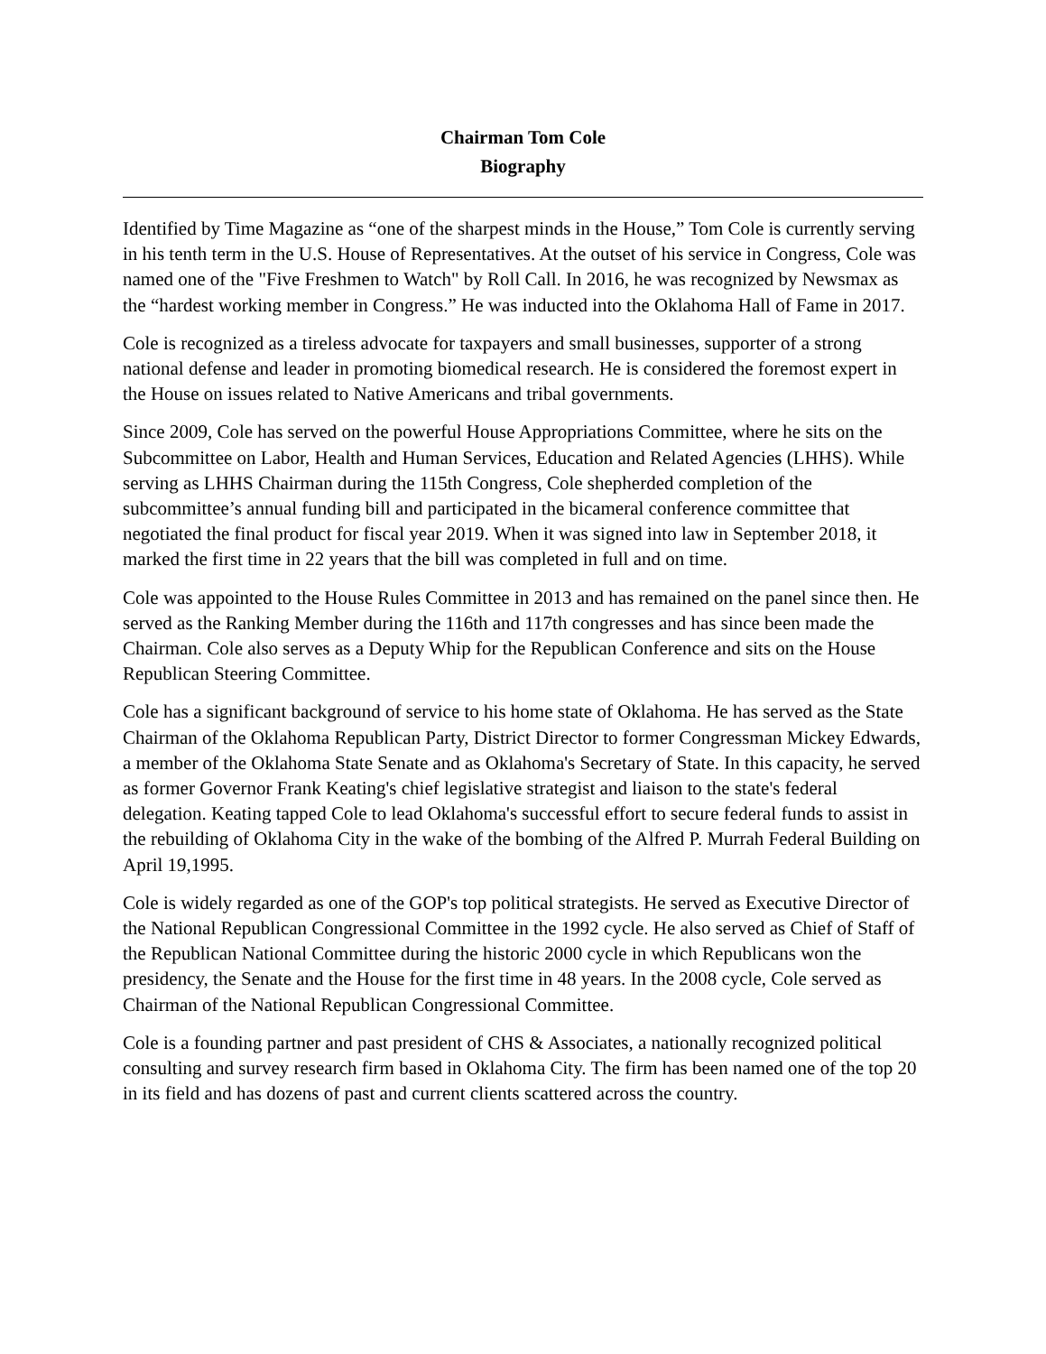Chairman Tom Cole
Biography
Identified by Time Magazine as “one of the sharpest minds in the House,” Tom Cole is currently serving in his tenth term in the U.S. House of Representatives. At the outset of his service in Congress, Cole was named one of the "Five Freshmen to Watch" by Roll Call. In 2016, he was recognized by Newsmax as the “hardest working member in Congress.” He was inducted into the Oklahoma Hall of Fame in 2017.
Cole is recognized as a tireless advocate for taxpayers and small businesses, supporter of a strong national defense and leader in promoting biomedical research. He is considered the foremost expert in the House on issues related to Native Americans and tribal governments.
Since 2009, Cole has served on the powerful House Appropriations Committee, where he sits on the Subcommittee on Labor, Health and Human Services, Education and Related Agencies (LHHS). While serving as LHHS Chairman during the 115th Congress, Cole shepherded completion of the subcommittee’s annual funding bill and participated in the bicameral conference committee that negotiated the final product for fiscal year 2019. When it was signed into law in September 2018, it marked the first time in 22 years that the bill was completed in full and on time.
Cole was appointed to the House Rules Committee in 2013 and has remained on the panel since then. He served as the Ranking Member during the 116th and 117th congresses and has since been made the Chairman. Cole also serves as a Deputy Whip for the Republican Conference and sits on the House Republican Steering Committee.
Cole has a significant background of service to his home state of Oklahoma. He has served as the State Chairman of the Oklahoma Republican Party, District Director to former Congressman Mickey Edwards, a member of the Oklahoma State Senate and as Oklahoma's Secretary of State. In this capacity, he served as former Governor Frank Keating's chief legislative strategist and liaison to the state's federal delegation. Keating tapped Cole to lead Oklahoma's successful effort to secure federal funds to assist in the rebuilding of Oklahoma City in the wake of the bombing of the Alfred P. Murrah Federal Building on April 19,1995.
Cole is widely regarded as one of the GOP's top political strategists. He served as Executive Director of the National Republican Congressional Committee in the 1992 cycle. He also served as Chief of Staff of the Republican National Committee during the historic 2000 cycle in which Republicans won the presidency, the Senate and the House for the first time in 48 years. In the 2008 cycle, Cole served as Chairman of the National Republican Congressional Committee.
Cole is a founding partner and past president of CHS & Associates, a nationally recognized political consulting and survey research firm based in Oklahoma City. The firm has been named one of the top 20 in its field and has dozens of past and current clients scattered across the country.